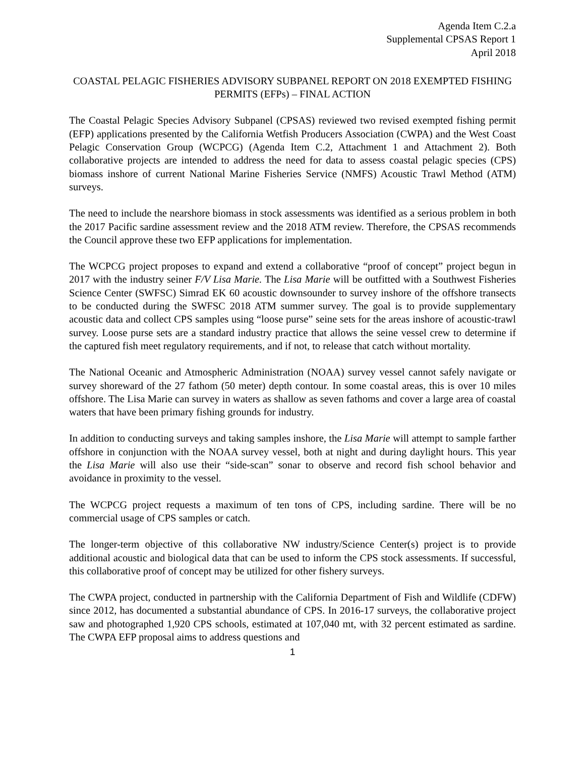Agenda Item C.2.a
Supplemental CPSAS Report 1
April 2018
COASTAL PELAGIC FISHERIES ADVISORY SUBPANEL REPORT ON 2018 EXEMPTED FISHING PERMITS (EFPs) – FINAL ACTION
The Coastal Pelagic Species Advisory Subpanel (CPSAS) reviewed two revised exempted fishing permit (EFP) applications presented by the California Wetfish Producers Association (CWPA) and the West Coast Pelagic Conservation Group (WCPCG) (Agenda Item C.2, Attachment 1 and Attachment 2). Both collaborative projects are intended to address the need for data to assess coastal pelagic species (CPS) biomass inshore of current National Marine Fisheries Service (NMFS) Acoustic Trawl Method (ATM) surveys.
The need to include the nearshore biomass in stock assessments was identified as a serious problem in both the 2017 Pacific sardine assessment review and the 2018 ATM review. Therefore, the CPSAS recommends the Council approve these two EFP applications for implementation.
The WCPCG project proposes to expand and extend a collaborative “proof of concept” project begun in 2017 with the industry seiner F/V Lisa Marie. The Lisa Marie will be outfitted with a Southwest Fisheries Science Center (SWFSC) Simrad EK 60 acoustic downsounder to survey inshore of the offshore transects to be conducted during the SWFSC 2018 ATM summer survey. The goal is to provide supplementary acoustic data and collect CPS samples using “loose purse” seine sets for the areas inshore of acoustic-trawl survey. Loose purse sets are a standard industry practice that allows the seine vessel crew to determine if the captured fish meet regulatory requirements, and if not, to release that catch without mortality.
The National Oceanic and Atmospheric Administration (NOAA) survey vessel cannot safely navigate or survey shoreward of the 27 fathom (50 meter) depth contour. In some coastal areas, this is over 10 miles offshore. The Lisa Marie can survey in waters as shallow as seven fathoms and cover a large area of coastal waters that have been primary fishing grounds for industry.
In addition to conducting surveys and taking samples inshore, the Lisa Marie will attempt to sample farther offshore in conjunction with the NOAA survey vessel, both at night and during daylight hours. This year the Lisa Marie will also use their “side-scan” sonar to observe and record fish school behavior and avoidance in proximity to the vessel.
The WCPCG project requests a maximum of ten tons of CPS, including sardine. There will be no commercial usage of CPS samples or catch.
The longer-term objective of this collaborative NW industry/Science Center(s) project is to provide additional acoustic and biological data that can be used to inform the CPS stock assessments. If successful, this collaborative proof of concept may be utilized for other fishery surveys.
The CWPA project, conducted in partnership with the California Department of Fish and Wildlife (CDFW) since 2012, has documented a substantial abundance of CPS. In 2016-17 surveys, the collaborative project saw and photographed 1,920 CPS schools, estimated at 107,040 mt, with 32 percent estimated as sardine. The CWPA EFP proposal aims to address questions and
1